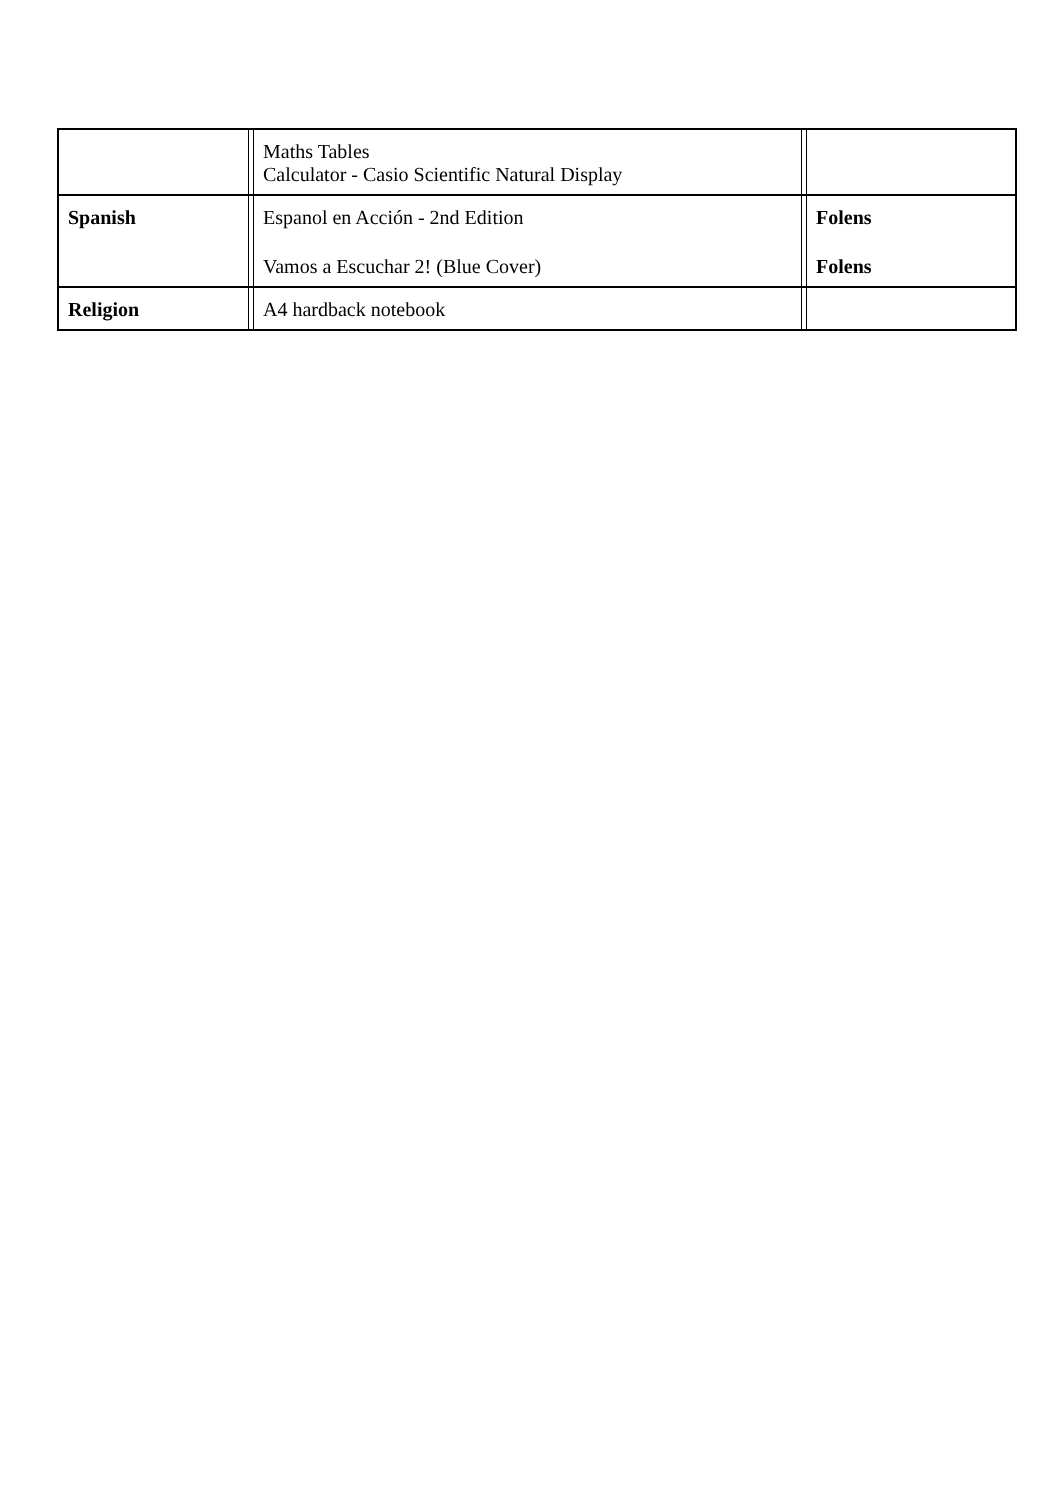| | | Maths Tables Calculator - Casio Scientific Natural Display | | |
| Spanish | | Espanol en Acción - 2nd Edition Vamos a Escuchar 2! (Blue Cover) | | Folens Folens |
| Religion | | A4 hardback notebook | | |